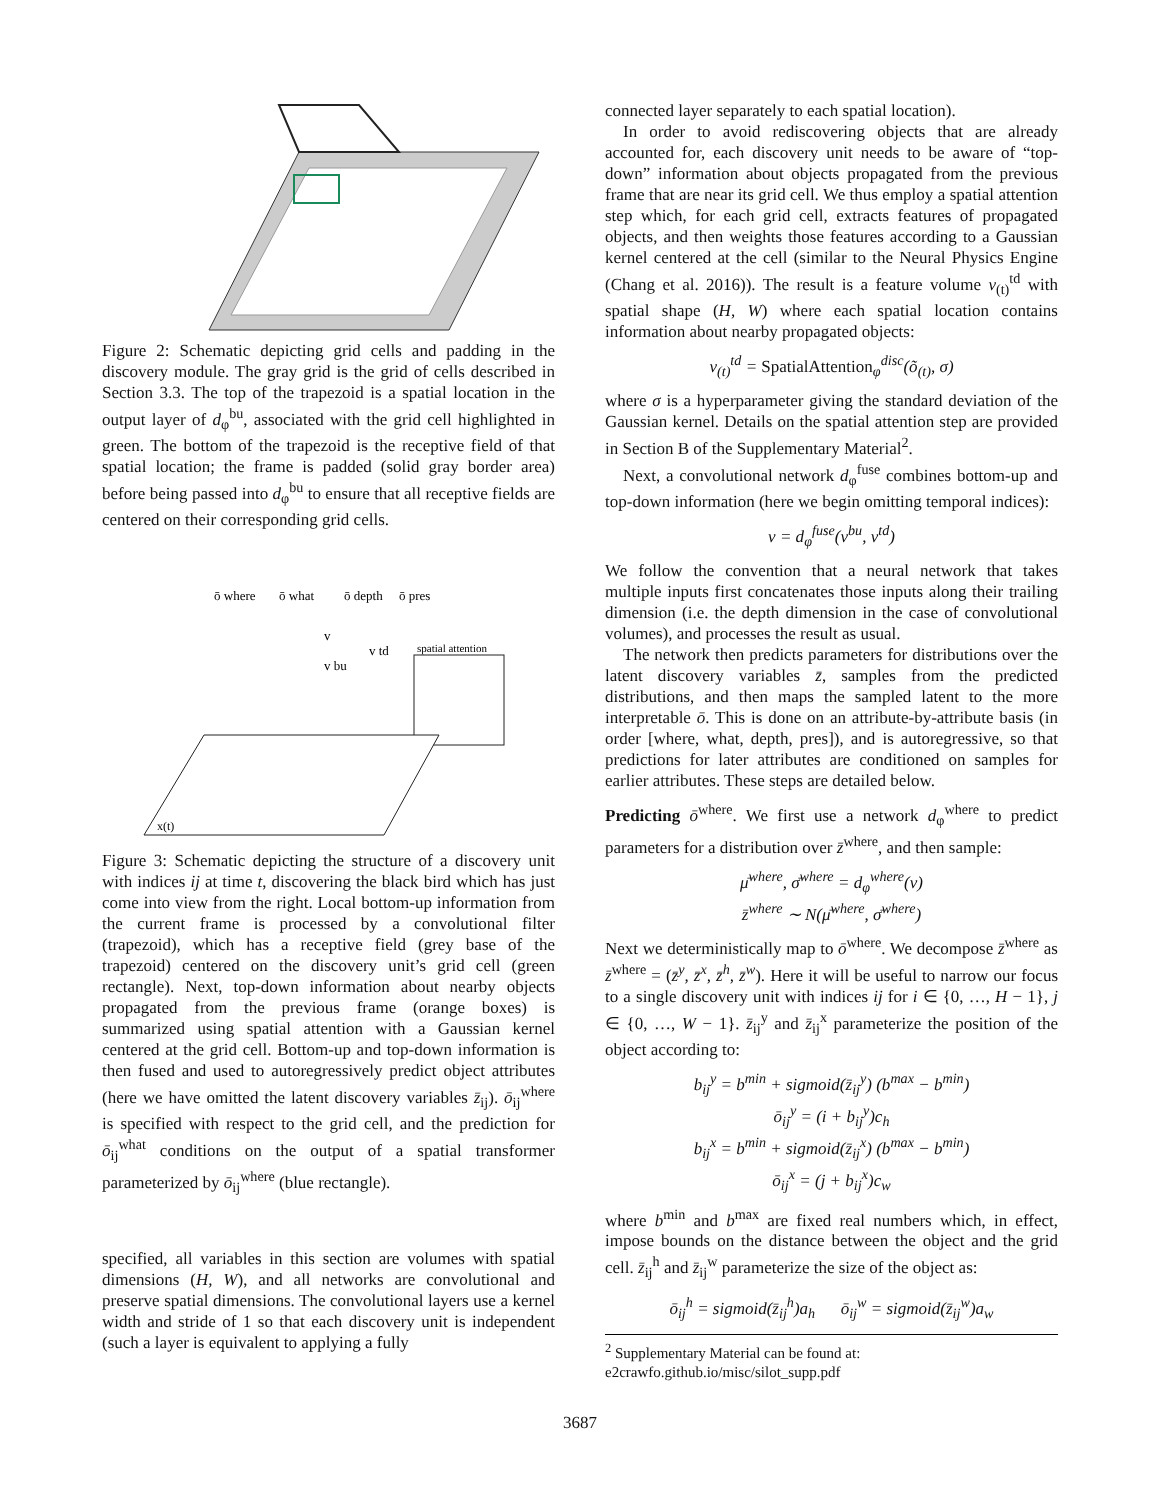Figure 2: Schematic depicting grid cells and padding in the discovery module. The gray grid is the grid of cells described in Section 3.3. The top of the trapezoid is a spatial location in the output layer of d<sub>φ</sub><sup>bu</sup>, associated with the grid cell highlighted in green. The bottom of the trapezoid is the receptive field of that spatial location; the frame is padded (solid gray border area) before being passed into d<sub>φ</sub><sup>bu</sup> to ensure that all receptive fields are centered on their corresponding grid cells.
ō where
ō what
ō depth
ō pres
v
v td
v bu
spatial attention
x(t)
Figure 3: Schematic depicting the structure of a discovery unit with indices ij at time t, discovering the black bird which has just come into view from the right. Local bottom-up information from the current frame is processed by a convolutional filter (trapezoid), which has a receptive field (grey base of the trapezoid) centered on the discovery unit’s grid cell (green rectangle). Next, top-down information about nearby objects propagated from the previous frame (orange boxes) is summarized using spatial attention with a Gaussian kernel centered at the grid cell. Bottom-up and top-down information is then fused and used to autoregressively predict object attributes (here we have omitted the latent discovery variables z̄<sub>ij</sub>). ō<sub>ij</sub><sup>where</sup> is specified with respect to the grid cell, and the prediction for ō<sub>ij</sub><sup>what</sup> conditions on the output of a spatial transformer parameterized by ō<sub>ij</sub><sup>where</sup> (blue rectangle).
specified, all variables in this section are volumes with spatial dimensions (H, W), and all networks are convolutional and preserve spatial dimensions. The convolutional layers use a kernel width and stride of 1 so that each discovery unit is independent (such a layer is equivalent to applying a fully
connected layer separately to each spatial location).
In order to avoid rediscovering objects that are already accounted for, each discovery unit needs to be aware of “top-down” information about objects propagated from the previous frame that are near its grid cell. We thus employ a spatial attention step which, for each grid cell, extracts features of propagated objects, and then weights those features according to a Gaussian kernel centered at the cell (similar to the Neural Physics Engine (Chang et al. 2016)). The result is a feature volume v<sub>(t)</sub><sup>td</sup> with spatial shape (H, W) where each spatial location contains information about nearby propagated objects:
v<sub>(t)</sub><sup>td</sup> = SpatialAttention<sub>φ</sub><sup>disc</sup>(õ<sub>(t)</sub>, σ)
where σ is a hyperparameter giving the standard deviation of the Gaussian kernel. Details on the spatial attention step are provided in Section B of the Supplementary Material<sup>2</sup>.
Next, a convolutional network d<sub>φ</sub><sup>fuse</sup> combines bottom-up and top-down information (here we begin omitting temporal indices):
v = d<sub>φ</sub><sup>fuse</sup>(v<sup>bu</sup>, v<sup>td</sup>)
We follow the convention that a neural network that takes multiple inputs first concatenates those inputs along their trailing dimension (i.e. the depth dimension in the case of convolutional volumes), and processes the result as usual.
The network then predicts parameters for distributions over the latent discovery variables z̄, samples from the predicted distributions, and then maps the sampled latent to the more interpretable ō. This is done on an attribute-by-attribute basis (in order [where, what, depth, pres]), and is autoregressive, so that predictions for later attributes are conditioned on samples for earlier attributes. These steps are detailed below.
Predicting ō<sup>where</sup>. We first use a network d<sub>φ</sub><sup>where</sup> to predict parameters for a distribution over z̄<sup>where</sup>, and then sample:
μ̄<sup>where</sup>, σ̄<sup>where</sup> = d<sub>φ</sub><sup>where</sup>(v)
z̄<sup>where</sup> ∼ N(μ̄<sup>where</sup>, σ̄<sup>where</sup>)
Next we deterministically map to ō<sup>where</sup>. We decompose z̄<sup>where</sup> as z̄<sup>where</sup> = (z̄<sup>y</sup>, z̄<sup>x</sup>, z̄<sup>h</sup>, z̄<sup>w</sup>). Here it will be useful to narrow our focus to a single discovery unit with indices ij for i ∈ {0, …, H − 1}, j ∈ {0, …, W − 1}. z̄<sub>ij</sub><sup>y</sup> and z̄<sub>ij</sub><sup>x</sup> parameterize the position of the object according to:
b<sub>ij</sub><sup>y</sup> = b<sup>min</sup> + sigmoid(z̄<sub>ij</sub><sup>y</sup>) (b<sup>max</sup> − b<sup>min</sup>)
ō<sub>ij</sub><sup>y</sup> = (i + b<sub>ij</sub><sup>y</sup>)c<sub>h</sub>
b<sub>ij</sub><sup>x</sup> = b<sup>min</sup> + sigmoid(z̄<sub>ij</sub><sup>x</sup>) (b<sup>max</sup> − b<sup>min</sup>)
ō<sub>ij</sub><sup>x</sup> = (j + b<sub>ij</sub><sup>x</sup>)c<sub>w</sub>
where b<sup>min</sup> and b<sup>max</sup> are fixed real numbers which, in effect, impose bounds on the distance between the object and the grid cell. z̄<sub>ij</sub><sup>h</sup> and z̄<sub>ij</sub><sup>w</sup> parameterize the size of the object as:
ō<sub>ij</sub><sup>h</sup> = sigmoid(z̄<sub>ij</sub><sup>h</sup>)a<sub>h</sub> ō<sub>ij</sub><sup>w</sup> = sigmoid(z̄<sub>ij</sub><sup>w</sup>)a<sub>w</sub>
<sup>2</sup> Supplementary Material can be found at: e2crawfo.github.io/misc/silot_supp.pdf
3687